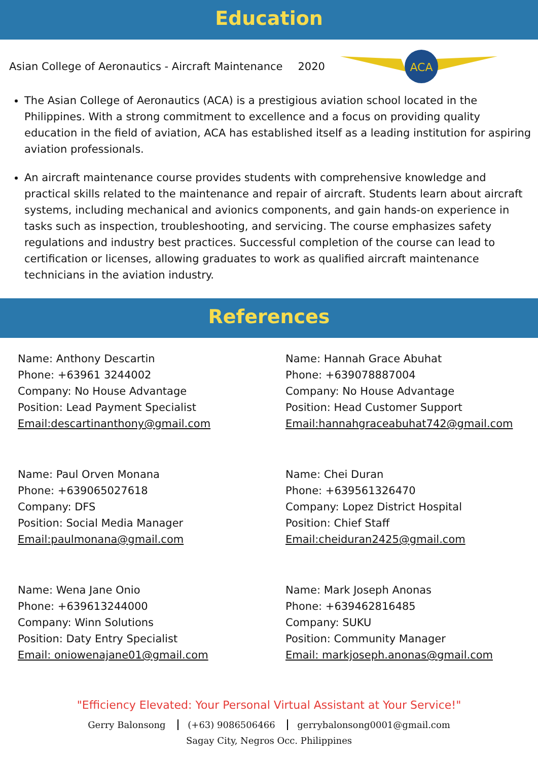Education
Asian College of Aeronautics - Aircraft Maintenance 2020
ACA
The Asian College of Aeronautics (ACA) is a prestigious aviation school located in the Philippines. With a strong commitment to excellence and a focus on providing quality education in the field of aviation, ACA has established itself as a leading institution for aspiring aviation professionals.
An aircraft maintenance course provides students with comprehensive knowledge and practical skills related to the maintenance and repair of aircraft. Students learn about aircraft systems, including mechanical and avionics components, and gain hands-on experience in tasks such as inspection, troubleshooting, and servicing. The course emphasizes safety regulations and industry best practices. Successful completion of the course can lead to certification or licenses, allowing graduates to work as qualified aircraft maintenance technicians in the aviation industry.
References
Name: Anthony Descartin
Phone: +63961 3244002
Company: No House Advantage
Position: Lead Payment Specialist
Email:descartinanthony@gmail.com
Name: Hannah Grace Abuhat
Phone: +639078887004
Company: No House Advantage
Position: Head Customer Support
Email:hannahgraceabuhat742@gmail.com
Name: Paul Orven Monana
Phone: +639065027618
Company: DFS
Position: Social Media Manager
Email:paulmonana@gmail.com
Name: Chei Duran
Phone: +639561326470
Company: Lopez District Hospital
Position: Chief Staff
Email:cheiduran2425@gmail.com
Name: Wena Jane Onio
Phone: +639613244000
Company: Winn Solutions
Position: Daty Entry Specialist
Email: oniowenajane01@gmail.com
Name: Mark Joseph Anonas
Phone: +639462816485
Company: SUKU
Position: Community Manager
Email: markjoseph.anonas@gmail.com
"Efficiency Elevated: Your Personal Virtual Assistant at Your Service!"
Gerry Balonsong (+63) 9086506466 gerrybalonsong0001@gmail.com
Sagay City, Negros Occ. Philippines